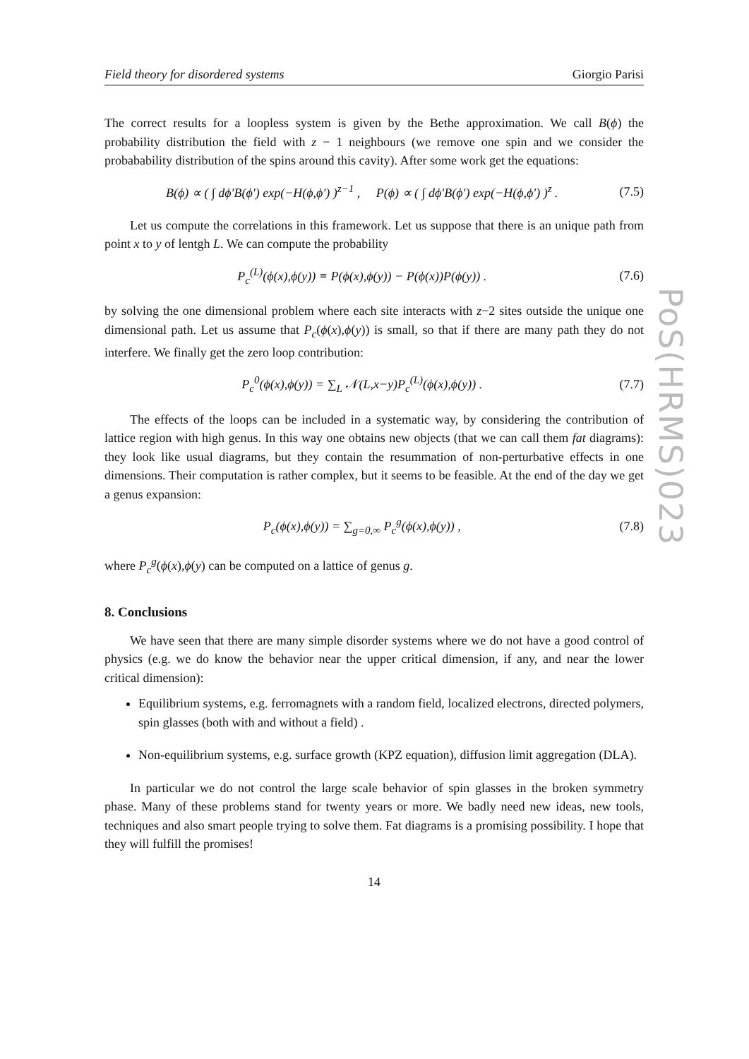Field theory for disordered systems Giorgio Parisi
The correct results for a loopless system is given by the Bethe approximation. We call B(ϕ) the probability distribution the field with z − 1 neighbours (we remove one spin and we consider the probabability distribution of the spins around this cavity). After some work get the equations:
B(ϕ) ∝ ( ∫ dϕ′B(ϕ′) exp(−H(ϕ,ϕ′) )<sup>z−1</sup> , P(ϕ) ∝ ( ∫ dϕ′B(ϕ′) exp(−H(ϕ,ϕ′) )<sup>z</sup> . (7.5)
Let us compute the correlations in this framework. Let us suppose that there is an unique path from point x to y of lentgh L. We can compute the probability
P<sub>c</sub><sup>(L)</sup>(ϕ(x),ϕ(y)) ≡ P(ϕ(x),ϕ(y)) − P(ϕ(x))P(ϕ(y)) . (7.6)
by solving the one dimensional problem where each site interacts with z−2 sites outside the unique one dimensional path. Let us assume that P<sub>c</sub>(ϕ(x),ϕ(y)) is small, so that if there are many path they do not interfere. We finally get the zero loop contribution:
P<sub>c</sub><sup>0</sup>(ϕ(x),ϕ(y)) = ∑<sub>L</sub> 𝒩(L,x−y)P<sub>c</sub><sup>(L)</sup>(ϕ(x),ϕ(y)) . (7.7)
The effects of the loops can be included in a systematic way, by considering the contribution of lattice region with high genus. In this way one obtains new objects (that we can call them fat diagrams): they look like usual diagrams, but they contain the resummation of non-perturbative effects in one dimensions. Their computation is rather complex, but it seems to be feasible. At the end of the day we get a genus expansion:
P<sub>c</sub>(ϕ(x),ϕ(y)) = ∑<sub>g=0,∞</sub> P<sub>c</sub><sup>g</sup>(ϕ(x),ϕ(y)) , (7.8)
where P<sub>c</sub><sup>g</sup>(ϕ(x),ϕ(y) can be computed on a lattice of genus g.
8. Conclusions
We have seen that there are many simple disorder systems where we do not have a good control of physics (e.g. we do know the behavior near the upper critical dimension, if any, and near the lower critical dimension):
Equilibrium systems, e.g. ferromagnets with a random field, localized electrons, directed polymers, spin glasses (both with and without a field) .
Non-equilibrium systems, e.g. surface growth (KPZ equation), diffusion limit aggregation (DLA).
In particular we do not control the large scale behavior of spin glasses in the broken symmetry phase. Many of these problems stand for twenty years or more. We badly need new ideas, new tools, techniques and also smart people trying to solve them. Fat diagrams is a promising possibility. I hope that they will fulfill the promises!
14
PoS(HRMS)023